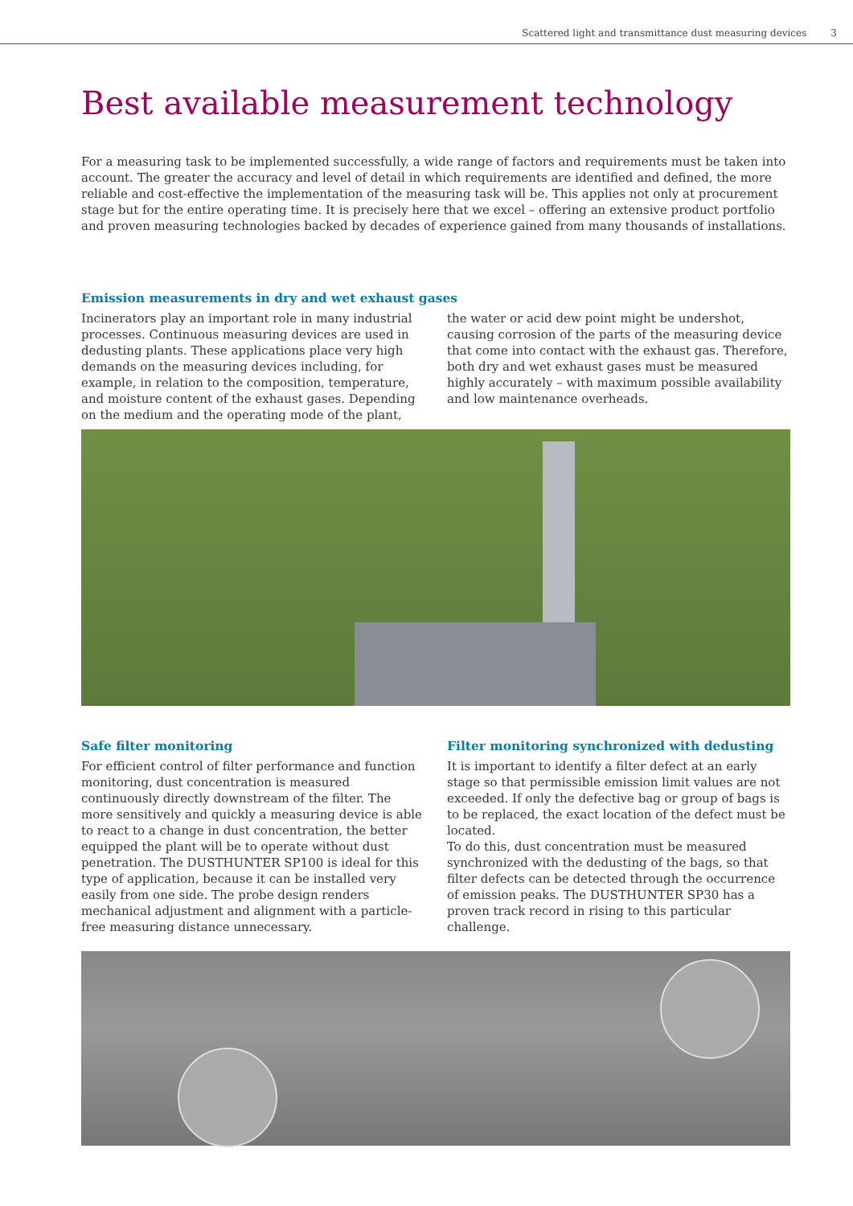Scattered light and transmittance dust measuring devices 3
Best available measurement technology
For a measuring task to be implemented successfully, a wide range of factors and requirements must be taken into account. The greater the accuracy and level of detail in which requirements are identified and defined, the more reliable and cost-effective the implementation of the measuring task will be. This applies not only at procurement stage but for the entire operating time. It is precisely here that we excel – offering an extensive product portfolio and proven measuring technologies backed by decades of experience gained from many thousands of installations.
Emission measurements in dry and wet exhaust gases
Incinerators play an important role in many industrial processes. Continuous measuring devices are used in dedusting plants. These applications place very high demands on the measuring devices including, for example, in relation to the composition, temperature, and moisture content of the exhaust gases. Depending on the medium and the operating mode of the plant, the water or acid dew point might be undershot, causing corrosion of the parts of the measuring device that come into contact with the exhaust gas. Therefore, both dry and wet exhaust gases must be measured highly accurately – with maximum possible availability and low maintenance overheads.
Safe filter monitoring
For efficient control of filter performance and function monitoring, dust concentration is measured continuously directly downstream of the filter. The more sensitively and quickly a measuring device is able to react to a change in dust concentration, the better equipped the plant will be to operate without dust penetration. The DUSTHUNTER SP100 is ideal for this type of application, because it can be installed very easily from one side. The probe design renders mechanical adjustment and alignment with a particle-free measuring distance unnecessary.
Filter monitoring synchronized with dedusting
It is important to identify a filter defect at an early stage so that permissible emission limit values are not exceeded. If only the defective bag or group of bags is to be replaced, the exact location of the defect must be located.
To do this, dust concentration must be measured synchronized with the dedusting of the bags, so that filter defects can be detected through the occurrence of emission peaks. The DUSTHUNTER SP30 has a proven track record in rising to this particular challenge.